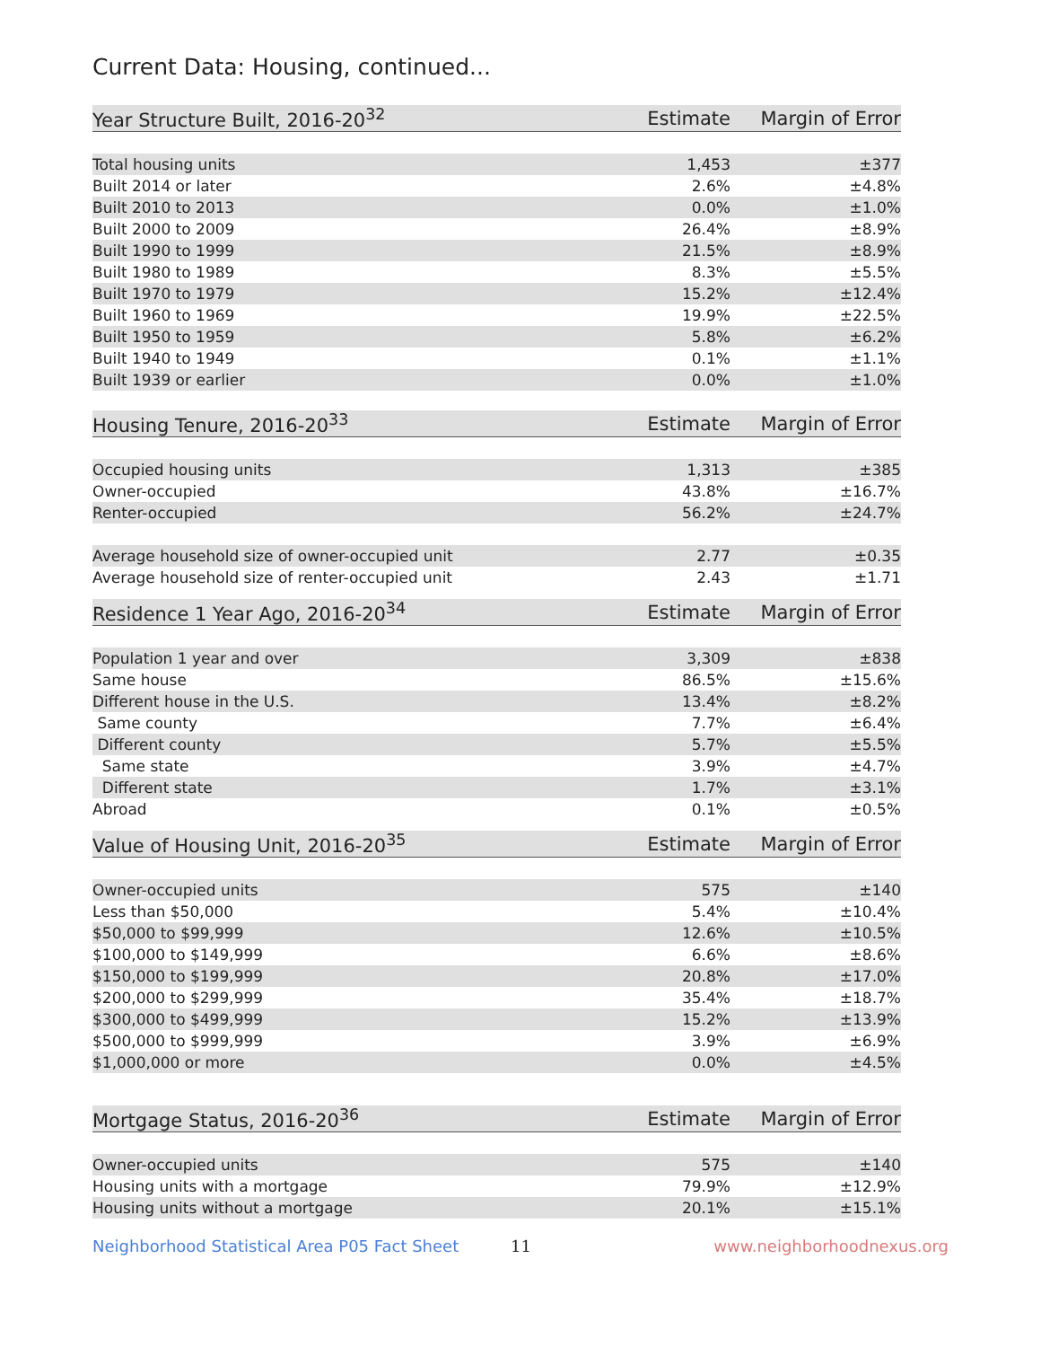Current Data: Housing, continued...
| Year Structure Built, 2016-20<sup>32</sup> | Estimate | Margin of Error |
| --- | --- | --- |
| Total housing units | 1,453 | ±377 |
| Built 2014 or later | 2.6% | ±4.8% |
| Built 2010 to 2013 | 0.0% | ±1.0% |
| Built 2000 to 2009 | 26.4% | ±8.9% |
| Built 1990 to 1999 | 21.5% | ±8.9% |
| Built 1980 to 1989 | 8.3% | ±5.5% |
| Built 1970 to 1979 | 15.2% | ±12.4% |
| Built 1960 to 1969 | 19.9% | ±22.5% |
| Built 1950 to 1959 | 5.8% | ±6.2% |
| Built 1940 to 1949 | 0.1% | ±1.1% |
| Built 1939 or earlier | 0.0% | ±1.0% |
| Housing Tenure, 2016-20<sup>33</sup> | Estimate | Margin of Error |
| --- | --- | --- |
| Occupied housing units | 1,313 | ±385 |
| Owner-occupied | 43.8% | ±16.7% |
| Renter-occupied | 56.2% | ±24.7% |
| Average household size of owner-occupied unit | 2.77 | ±0.35 |
| Average household size of renter-occupied unit | 2.43 | ±1.71 |
| Residence 1 Year Ago, 2016-20<sup>34</sup> | Estimate | Margin of Error |
| --- | --- | --- |
| Population 1 year and over | 3,309 | ±838 |
| Same house | 86.5% | ±15.6% |
| Different house in the U.S. | 13.4% | ±8.2% |
| Same county | 7.7% | ±6.4% |
| Different county | 5.7% | ±5.5% |
| Same state | 3.9% | ±4.7% |
| Different state | 1.7% | ±3.1% |
| Abroad | 0.1% | ±0.5% |
| Value of Housing Unit, 2016-20<sup>35</sup> | Estimate | Margin of Error |
| --- | --- | --- |
| Owner-occupied units | 575 | ±140 |
| Less than $50,000 | 5.4% | ±10.4% |
| $50,000 to $99,999 | 12.6% | ±10.5% |
| $100,000 to $149,999 | 6.6% | ±8.6% |
| $150,000 to $199,999 | 20.8% | ±17.0% |
| $200,000 to $299,999 | 35.4% | ±18.7% |
| $300,000 to $499,999 | 15.2% | ±13.9% |
| $500,000 to $999,999 | 3.9% | ±6.9% |
| $1,000,000 or more | 0.0% | ±4.5% |
| Mortgage Status, 2016-20<sup>36</sup> | Estimate | Margin of Error |
| --- | --- | --- |
| Owner-occupied units | 575 | ±140 |
| Housing units with a mortgage | 79.9% | ±12.9% |
| Housing units without a mortgage | 20.1% | ±15.1% |
Neighborhood Statistical Area P05 Fact Sheet 11 www.neighborhoodnexus.org